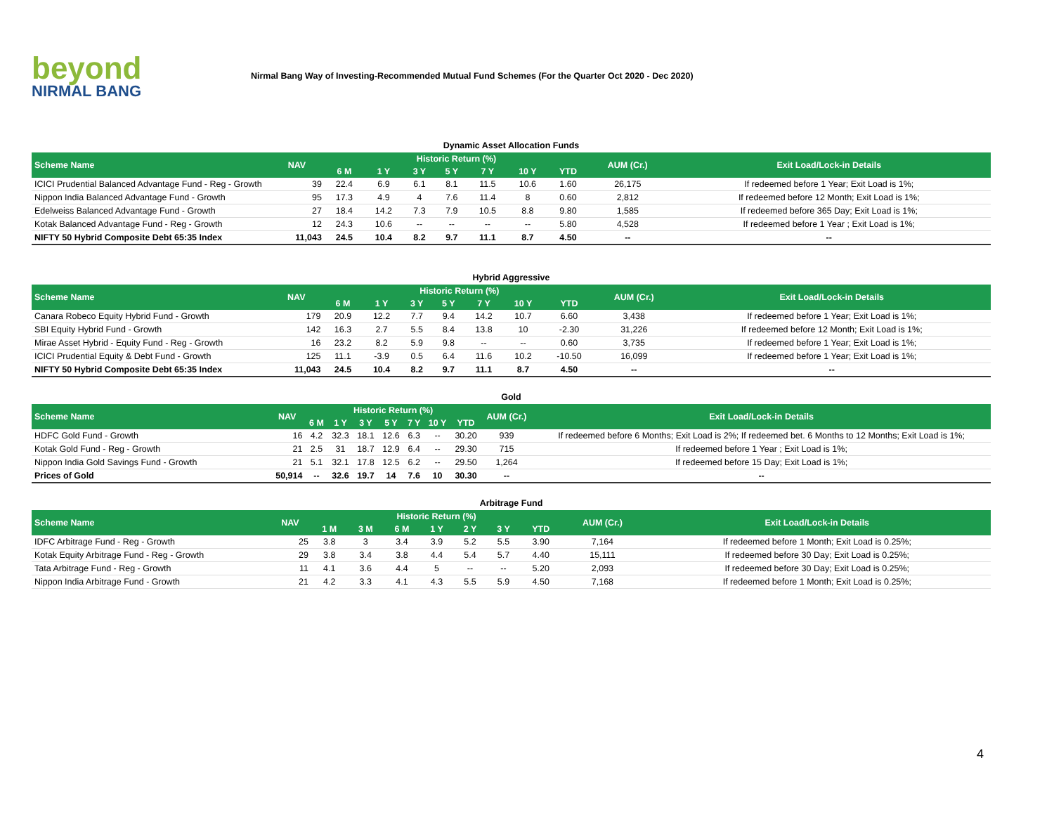beyond
NIRMAL BANG
Nirmal Bang Way of Investing-Recommended Mutual Fund Schemes (For the Quarter Oct 2020 - Dec 2020)
| Dynamic Asset Allocation Funds | | | | | | | | | | |
| Scheme Name | NAV | Historic Return (%) | | | | | | | AUM (Cr.) | Exit Load/Lock-in Details |
| | | 6 M | 1 Y | 3 Y | 5 Y | 7 Y | 10 Y | YTD | | |
| ICICI Prudential Balanced Advantage Fund - Reg - Growth | 39 | 22.4 | 6.9 | 6.1 | 8.1 | 11.5 | 10.6 | 1.60 | 26,175 | If redeemed before 1 Year; Exit Load is 1%; |
| Nippon India Balanced Advantage Fund - Growth | 95 | 17.3 | 4.9 | 4 | 7.6 | 11.4 | 8 | 0.60 | 2,812 | If redeemed before 12 Month; Exit Load is 1%; |
| Edelweiss Balanced Advantage Fund - Growth | 27 | 18.4 | 14.2 | 7.3 | 7.9 | 10.5 | 8.8 | 9.80 | 1,585 | If redeemed before 365 Day; Exit Load is 1%; |
| Kotak Balanced Advantage Fund - Reg - Growth | 12 | 24.3 | 10.6 | -- | -- | -- | -- | 5.80 | 4,528 | If redeemed before 1 Year ; Exit Load is 1%; |
| NIFTY 50 Hybrid Composite Debt 65:35 Index | 11,043 | 24.5 | 10.4 | 8.2 | 9.7 | 11.1 | 8.7 | 4.50 | -- | -- |
| Hybrid Aggressive | | | | | | | | | | |
| Scheme Name | NAV | Historic Return (%) | | | | | | | AUM (Cr.) | Exit Load/Lock-in Details |
| | | 6 M | 1 Y | 3 Y | 5 Y | 7 Y | 10 Y | YTD | | |
| Canara Robeco Equity Hybrid Fund - Growth | 179 | 20.9 | 12.2 | 7.7 | 9.4 | 14.2 | 10.7 | 6.60 | 3,438 | If redeemed before 1 Year; Exit Load is 1%; |
| SBI Equity Hybrid Fund - Growth | 142 | 16.3 | 2.7 | 5.5 | 8.4 | 13.8 | 10 | -2.30 | 31,226 | If redeemed before 12 Month; Exit Load is 1%; |
| Mirae Asset Hybrid - Equity Fund - Reg - Growth | 16 | 23.2 | 8.2 | 5.9 | 9.8 | -- | -- | 0.60 | 3,735 | If redeemed before 1 Year; Exit Load is 1%; |
| ICICI Prudential Equity & Debt Fund - Growth | 125 | 11.1 | -3.9 | 0.5 | 6.4 | 11.6 | 10.2 | -10.50 | 16,099 | If redeemed before 1 Year; Exit Load is 1%; |
| NIFTY 50 Hybrid Composite Debt 65:35 Index | 11,043 | 24.5 | 10.4 | 8.2 | 9.7 | 11.1 | 8.7 | 4.50 | -- | -- |
| Gold | | | | | | | | | | |
| Scheme Name | NAV | Historic Return (%) | | | | | | | AUM (Cr.) | Exit Load/Lock-in Details |
| | | 6 M | 1 Y | 3 Y | 5 Y | 7 Y | 10 Y | YTD | | |
| HDFC Gold Fund - Growth | 16 | 4.2 | 32.3 | 18.1 | 12.6 | 6.3 | -- | 30.20 | 939 | If redeemed before 6 Months; Exit Load is 2%; If redeemed bet. 6 Months to 12 Months; Exit Load is 1%; |
| Kotak Gold Fund - Reg - Growth | 21 | 2.5 | 31 | 18.7 | 12.9 | 6.4 | -- | 29.30 | 715 | If redeemed before 1 Year ; Exit Load is 1%; |
| Nippon India Gold Savings Fund - Growth | 21 | 5.1 | 32.1 | 17.8 | 12.5 | 6.2 | -- | 29.50 | 1,264 | If redeemed before 15 Day; Exit Load is 1%; |
| Prices of Gold | 50,914 | -- | 32.6 | 19.7 | 14 | 7.6 | 10 | 30.30 | -- | -- |
| Arbitrage Fund | | | | | | | | | | |
| Scheme Name | NAV | Historic Return (%) | | | | | | | AUM (Cr.) | Exit Load/Lock-in Details |
| | | 1 M | 3 M | 6 M | 1 Y | 2 Y | 3 Y | YTD | | |
| IDFC Arbitrage Fund - Reg - Growth | 25 | 3.8 | 3 | 3.4 | 3.9 | 5.2 | 5.5 | 3.90 | 7,164 | If redeemed before 1 Month; Exit Load is 0.25%; |
| Kotak Equity Arbitrage Fund - Reg - Growth | 29 | 3.8 | 3.4 | 3.8 | 4.4 | 5.4 | 5.7 | 4.40 | 15,111 | If redeemed before 30 Day; Exit Load is 0.25%; |
| Tata Arbitrage Fund - Reg - Growth | 11 | 4.1 | 3.6 | 4.4 | 5 | -- | -- | 5.20 | 2,093 | If redeemed before 30 Day; Exit Load is 0.25%; |
| Nippon India Arbitrage Fund - Growth | 21 | 4.2 | 3.3 | 4.1 | 4.3 | 5.5 | 5.9 | 4.50 | 7,168 | If redeemed before 1 Month; Exit Load is 0.25%; |
4